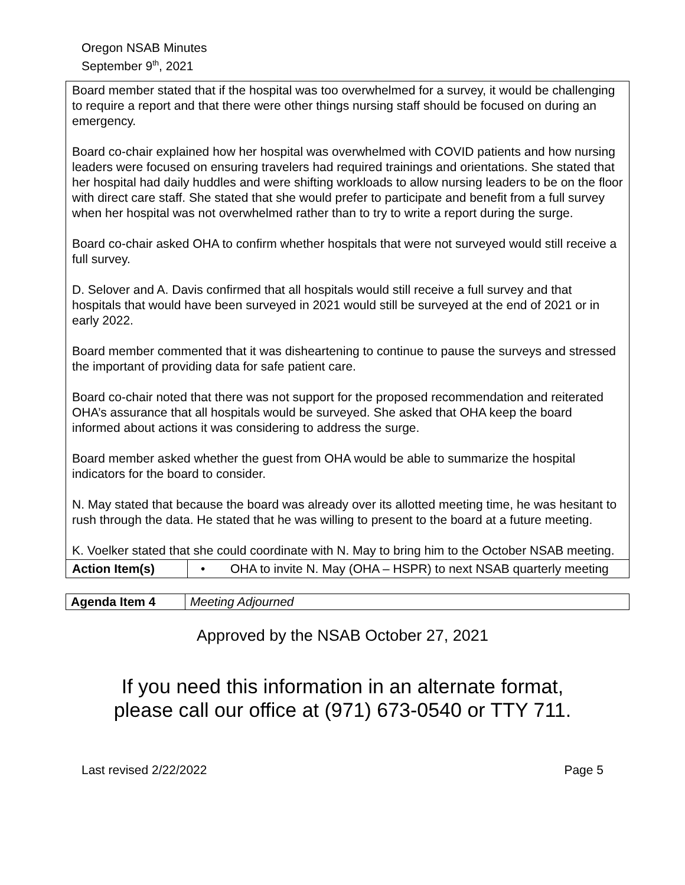Oregon NSAB Minutes
September 9<sup>th</sup>, 2021
| Board member stated that if the hospital was too overwhelmed for a survey, it would be challenging to require a report and that there were other things nursing staff should be focused on during an emergency. Board co-chair explained how her hospital was overwhelmed with COVID patients and how nursing leaders were focused on ensuring travelers had required trainings and orientations. She stated that her hospital had daily huddles and were shifting workloads to allow nursing leaders to be on the floor with direct care staff. She stated that she would prefer to participate and benefit from a full survey when her hospital was not overwhelmed rather than to try to write a report during the surge. Board co-chair asked OHA to confirm whether hospitals that were not surveyed would still receive a full survey. D. Selover and A. Davis confirmed that all hospitals would still receive a full survey and that hospitals that would have been surveyed in 2021 would still be surveyed at the end of 2021 or in early 2022. Board member commented that it was disheartening to continue to pause the surveys and stressed the important of providing data for safe patient care. Board co-chair noted that there was not support for the proposed recommendation and reiterated OHA’s assurance that all hospitals would be surveyed. She asked that OHA keep the board informed about actions it was considering to address the surge. Board member asked whether the guest from OHA would be able to summarize the hospital indicators for the board to consider. N. May stated that because the board was already over its allotted meeting time, he was hesitant to rush through the data. He stated that he was willing to present to the board at a future meeting. K. Voelker stated that she could coordinate with N. May to bring him to the October NSAB meeting. | |
| Action Item(s) | • OHA to invite N. May (OHA – HSPR) to next NSAB quarterly meeting |
| Agenda Item 4 | Meeting Adjourned |
Approved by the NSAB October 27, 2021
If you need this information in an alternate format,
please call our office at (971) 673-0540 or TTY 711.
Last revised 2/22/2022 Page 5